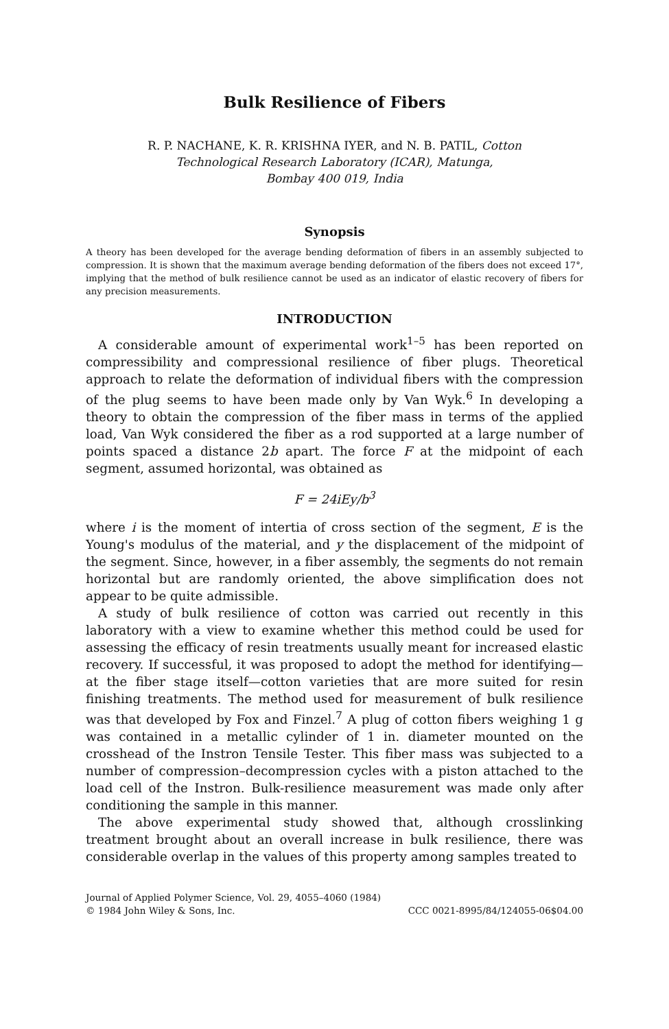Bulk Resilience of Fibers
R. P. NACHANE, K. R. KRISHNA IYER, and N. B. PATIL, Cotton
Technological Research Laboratory (ICAR), Matunga,
Bombay 400 019, India
Synopsis
A theory has been developed for the average bending deformation of fibers in an assembly subjected to compression. It is shown that the maximum average bending deformation of the fibers does not exceed 17°, implying that the method of bulk resilience cannot be used as an indicator of elastic recovery of fibers for any precision measurements.
INTRODUCTION
A considerable amount of experimental work<sup>1–5</sup> has been reported on compressibility and compressional resilience of fiber plugs. Theoretical approach to relate the deformation of individual fibers with the compression of the plug seems to have been made only by Van Wyk.<sup>6</sup> In developing a theory to obtain the compression of the fiber mass in terms of the applied load, Van Wyk considered the fiber as a rod supported at a large number of points spaced a distance 2b apart. The force F at the midpoint of each segment, assumed horizontal, was obtained as
F = 24iEy/b<sup>3</sup>
where i is the moment of intertia of cross section of the segment, E is the Young's modulus of the material, and y the displacement of the midpoint of the segment. Since, however, in a fiber assembly, the segments do not remain horizontal but are randomly oriented, the above simplification does not appear to be quite admissible.
A study of bulk resilience of cotton was carried out recently in this laboratory with a view to examine whether this method could be used for assessing the efficacy of resin treatments usually meant for increased elastic recovery. If successful, it was proposed to adopt the method for identifying—at the fiber stage itself—cotton varieties that are more suited for resin finishing treatments. The method used for measurement of bulk resilience was that developed by Fox and Finzel.<sup>7</sup> A plug of cotton fibers weighing 1 g was contained in a metallic cylinder of 1 in. diameter mounted on the crosshead of the Instron Tensile Tester. This fiber mass was subjected to a number of compression–decompression cycles with a piston attached to the load cell of the Instron. Bulk-resilience measurement was made only after conditioning the sample in this manner.
The above experimental study showed that, although crosslinking treatment brought about an overall increase in bulk resilience, there was considerable overlap in the values of this property among samples treated to
Journal of Applied Polymer Science, Vol. 29, 4055–4060 (1984)
© 1984 John Wiley & Sons, Inc. CCC 0021-8995/84/124055-06$04.00